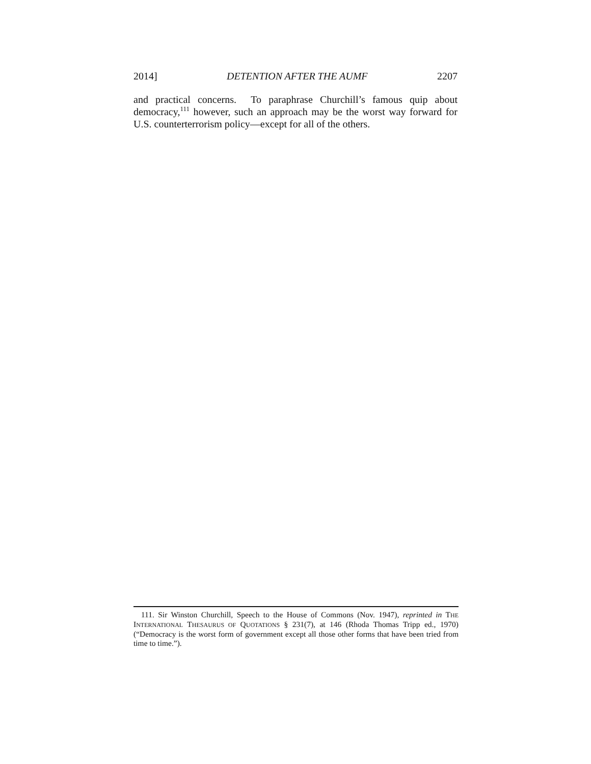2014] DETENTION AFTER THE AUMF 2207
and practical concerns. To paraphrase Churchill’s famous quip about democracy,<sup>111</sup> however, such an approach may be the worst way forward for U.S. counterterrorism policy—except for all of the others.
111. Sir Winston Churchill, Speech to the House of Commons (Nov. 1947), reprinted in THE INTERNATIONAL THESAURUS OF QUOTATIONS § 231(7), at 146 (Rhoda Thomas Tripp ed., 1970) (“Democracy is the worst form of government except all those other forms that have been tried from time to time.”).